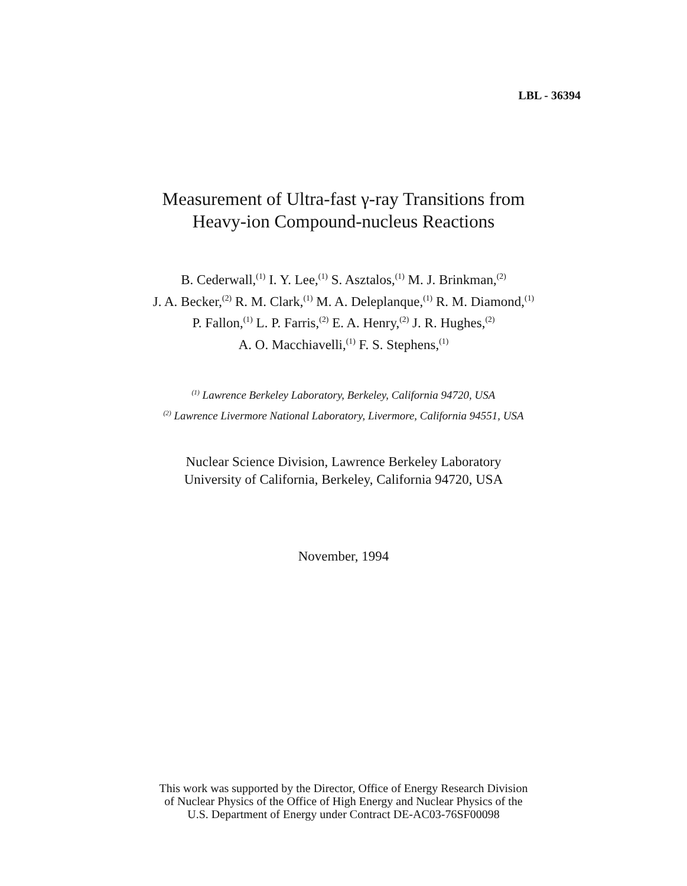LBL - 36394
Measurement of Ultra-fast γ-ray Transitions from
Heavy-ion Compound-nucleus Reactions
B. Cederwall,<sup>(1)</sup> I. Y. Lee,<sup>(1)</sup> S. Asztalos,<sup>(1)</sup> M. J. Brinkman,<sup>(2)</sup>
J. A. Becker,<sup>(2)</sup> R. M. Clark,<sup>(1)</sup> M. A. Deleplanque,<sup>(1)</sup> R. M. Diamond,<sup>(1)</sup>
P. Fallon,<sup>(1)</sup> L. P. Farris,<sup>(2)</sup> E. A. Henry,<sup>(2)</sup> J. R. Hughes,<sup>(2)</sup>
A. O. Macchiavelli,<sup>(1)</sup> F. S. Stephens,<sup>(1)</sup>
<sup>(1)</sup> Lawrence Berkeley Laboratory, Berkeley, California 94720, USA
<sup>(2)</sup> Lawrence Livermore National Laboratory, Livermore, California 94551, USA
Nuclear Science Division, Lawrence Berkeley Laboratory
University of California, Berkeley, California 94720, USA
November, 1994
This work was supported by the Director, Office of Energy Research Division
of Nuclear Physics of the Office of High Energy and Nuclear Physics of the
U.S. Department of Energy under Contract DE-AC03-76SF00098